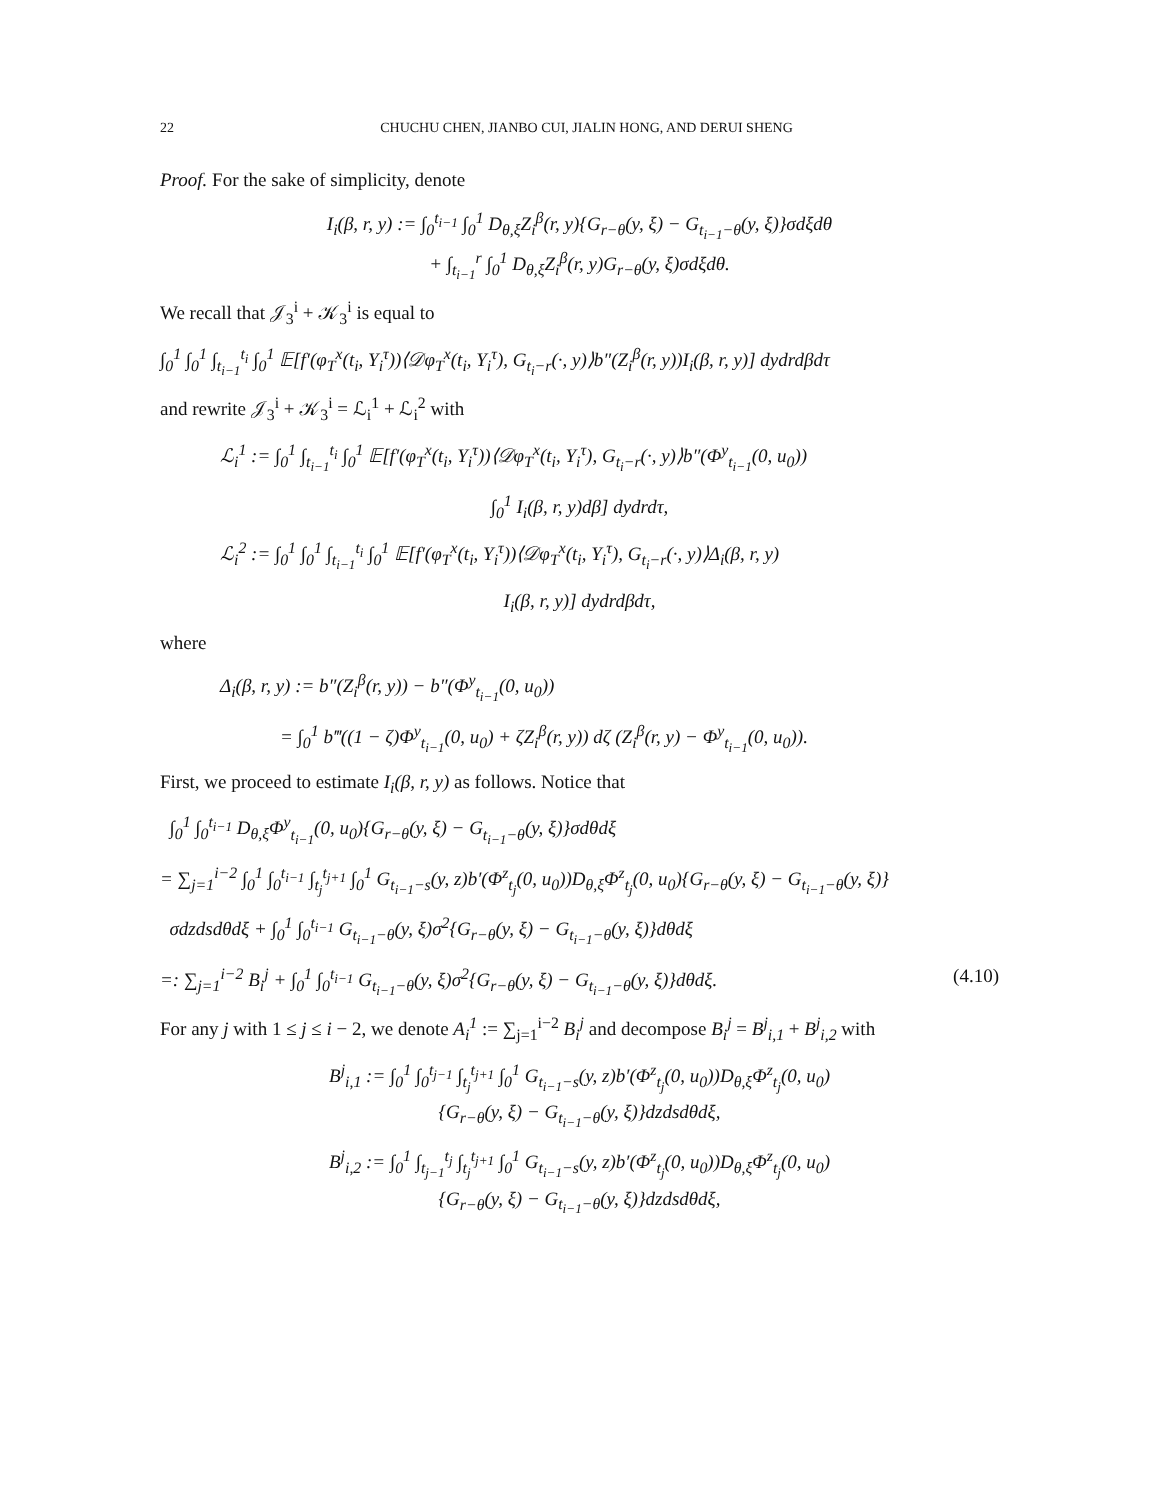22 CHUCHU CHEN, JIANBO CUI, JIALIN HONG, AND DERUI SHENG
Proof. For the sake of simplicity, denote
I<sub>i</sub>(β, r, y) := ∫<sub>0</sub><sup>t<sub>i−1</sub></sup> ∫<sub>0</sub><sup>1</sup> D<sub>θ,ξ</sub>Z<sub>i</sub><sup>β</sup>(r, y){G<sub>r−θ</sub>(y, ξ) − G<sub>t<sub>i−1</sub>−θ</sub>(y, ξ)}σdξdθ
+ ∫<sub>t<sub>i−1</sub></sub><sup>r</sup> ∫<sub>0</sub><sup>1</sup> D<sub>θ,ξ</sub>Z<sub>i</sub><sup>β</sup>(r, y)G<sub>r−θ</sub>(y, ξ)σdξdθ.
We recall that 𝒥<sub>3</sub><sup>i</sup> + 𝒦<sub>3</sub><sup>i</sup> is equal to
∫<sub>0</sub><sup>1</sup> ∫<sub>0</sub><sup>1</sup> ∫<sub>t<sub>i−1</sub></sub><sup>t<sub>i</sub></sup> ∫<sub>0</sub><sup>1</sup> 𝔼[f′(φ<sub>T</sub><sup>x</sup>(t<sub>i</sub>, Y<sub>i</sub><sup>τ</sup>))⟨𝒟φ<sub>T</sub><sup>x</sup>(t<sub>i</sub>, Y<sub>i</sub><sup>τ</sup>), G<sub>t<sub>i</sub>−r</sub>(·, y)⟩b″(Z<sub>i</sub><sup>β</sup>(r, y))I<sub>i</sub>(β, r, y)] dydrdβdτ
and rewrite 𝒥<sub>3</sub><sup>i</sup> + 𝒦<sub>3</sub><sup>i</sup> = ℒ<sub>i</sub><sup>1</sup> + ℒ<sub>i</sub><sup>2</sup> with
ℒ<sub>i</sub><sup>1</sup> := ∫<sub>0</sub><sup>1</sup> ∫<sub>t<sub>i−1</sub></sub><sup>t<sub>i</sub></sup> ∫<sub>0</sub><sup>1</sup> 𝔼[f′(φ<sub>T</sub><sup>x</sup>(t<sub>i</sub>, Y<sub>i</sub><sup>τ</sup>))⟨𝒟φ<sub>T</sub><sup>x</sup>(t<sub>i</sub>, Y<sub>i</sub><sup>τ</sup>), G<sub>t<sub>i</sub>−r</sub>(·, y)⟩b″(Φ<sup>y</sup><sub>t<sub>i−1</sub></sub>(0, u<sub>0</sub>))
∫<sub>0</sub><sup>1</sup> I<sub>i</sub>(β, r, y)dβ] dydrdτ,
ℒ<sub>i</sub><sup>2</sup> := ∫<sub>0</sub><sup>1</sup> ∫<sub>0</sub><sup>1</sup> ∫<sub>t<sub>i−1</sub></sub><sup>t<sub>i</sub></sup> ∫<sub>0</sub><sup>1</sup> 𝔼[f′(φ<sub>T</sub><sup>x</sup>(t<sub>i</sub>, Y<sub>i</sub><sup>τ</sup>))⟨𝒟φ<sub>T</sub><sup>x</sup>(t<sub>i</sub>, Y<sub>i</sub><sup>τ</sup>), G<sub>t<sub>i</sub>−r</sub>(·, y)⟩Δ<sub>i</sub>(β, r, y)
I<sub>i</sub>(β, r, y)] dydrdβdτ,
where
Δ<sub>i</sub>(β, r, y) := b″(Z<sub>i</sub><sup>β</sup>(r, y)) − b″(Φ<sup>y</sup><sub>t<sub>i−1</sub></sub>(0, u<sub>0</sub>))
= ∫<sub>0</sub><sup>1</sup> b‴((1 − ζ)Φ<sup>y</sup><sub>t<sub>i−1</sub></sub>(0, u<sub>0</sub>) + ζZ<sub>i</sub><sup>β</sup>(r, y)) dζ (Z<sub>i</sub><sup>β</sup>(r, y) − Φ<sup>y</sup><sub>t<sub>i−1</sub></sub>(0, u<sub>0</sub>)).
First, we proceed to estimate I<sub>i</sub>(β, r, y) as follows. Notice that
∫<sub>0</sub><sup>1</sup> ∫<sub>0</sub><sup>t<sub>i−1</sub></sup> D<sub>θ,ξ</sub>Φ<sup>y</sup><sub>t<sub>i−1</sub></sub>(0, u<sub>0</sub>){G<sub>r−θ</sub>(y, ξ) − G<sub>t<sub>i−1</sub>−θ</sub>(y, ξ)}σdθdξ
= ∑<sub>j=1</sub><sup>i−2</sup> ∫<sub>0</sub><sup>1</sup> ∫<sub>0</sub><sup>t<sub>i−1</sub></sup> ∫<sub>t<sub>j</sub></sub><sup>t<sub>j+1</sub></sup> ∫<sub>0</sub><sup>1</sup> G<sub>t<sub>i−1</sub>−s</sub>(y, z)b′(Φ<sup>z</sup><sub>t<sub>j</sub></sub>(0, u<sub>0</sub>))D<sub>θ,ξ</sub>Φ<sup>z</sup><sub>t<sub>j</sub></sub>(0, u<sub>0</sub>){G<sub>r−θ</sub>(y, ξ) − G<sub>t<sub>i−1</sub>−θ</sub>(y, ξ)}
σdzdsdθdξ + ∫<sub>0</sub><sup>1</sup> ∫<sub>0</sub><sup>t<sub>i−1</sub></sup> G<sub>t<sub>i−1</sub>−θ</sub>(y, ξ)σ<sup>2</sup>{G<sub>r−θ</sub>(y, ξ) − G<sub>t<sub>i−1</sub>−θ</sub>(y, ξ)}dθdξ
=: ∑<sub>j=1</sub><sup>i−2</sup> B<sub>i</sub><sup>j</sup> + ∫<sub>0</sub><sup>1</sup> ∫<sub>0</sub><sup>t<sub>i−1</sub></sup> G<sub>t<sub>i−1</sub>−θ</sub>(y, ξ)σ<sup>2</sup>{G<sub>r−θ</sub>(y, ξ) − G<sub>t<sub>i−1</sub>−θ</sub>(y, ξ)}dθdξ. (4.10)
For any j with 1 ≤ j ≤ i − 2, we denote A<sub>i</sub><sup>1</sup> := ∑<sub>j=1</sub><sup>i−2</sup> B<sub>i</sub><sup>j</sup> and decompose B<sub>i</sub><sup>j</sup> = B<sup>j</sup><sub>i,1</sub> + B<sup>j</sup><sub>i,2</sub> with
B<sup>j</sup><sub>i,1</sub> := ∫<sub>0</sub><sup>1</sup> ∫<sub>0</sub><sup>t<sub>j−1</sub></sup> ∫<sub>t<sub>j</sub></sub><sup>t<sub>j+1</sub></sup> ∫<sub>0</sub><sup>1</sup> G<sub>t<sub>i−1</sub>−s</sub>(y, z)b′(Φ<sup>z</sup><sub>t<sub>j</sub></sub>(0, u<sub>0</sub>))D<sub>θ,ξ</sub>Φ<sup>z</sup><sub>t<sub>j</sub></sub>(0, u<sub>0</sub>)
{G<sub>r−θ</sub>(y, ξ) − G<sub>t<sub>i−1</sub>−θ</sub>(y, ξ)}dzdsdθdξ,
B<sup>j</sup><sub>i,2</sub> := ∫<sub>0</sub><sup>1</sup> ∫<sub>t<sub>j−1</sub></sub><sup>t<sub>j</sub></sup> ∫<sub>t<sub>j</sub></sub><sup>t<sub>j+1</sub></sup> ∫<sub>0</sub><sup>1</sup> G<sub>t<sub>i−1</sub>−s</sub>(y, z)b′(Φ<sup>z</sup><sub>t<sub>j</sub></sub>(0, u<sub>0</sub>))D<sub>θ,ξ</sub>Φ<sup>z</sup><sub>t<sub>j</sub></sub>(0, u<sub>0</sub>)
{G<sub>r−θ</sub>(y, ξ) − G<sub>t<sub>i−1</sub>−θ</sub>(y, ξ)}dzdsdθdξ,